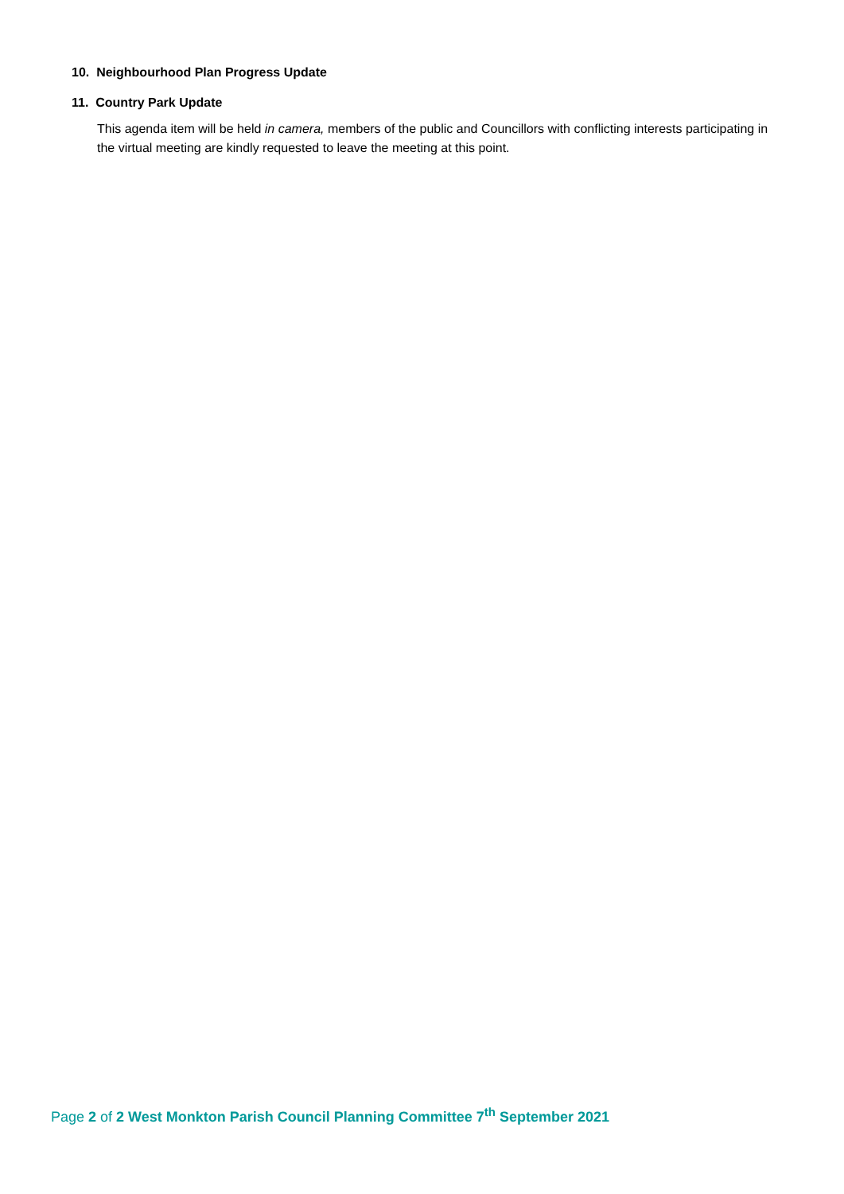10. Neighbourhood Plan Progress Update
11. Country Park Update
This agenda item will be held in camera, members of the public and Councillors with conflicting interests participating in the virtual meeting are kindly requested to leave the meeting at this point.
Page 2 of 2 West Monkton Parish Council Planning Committee 7<sup>th</sup> September 2021